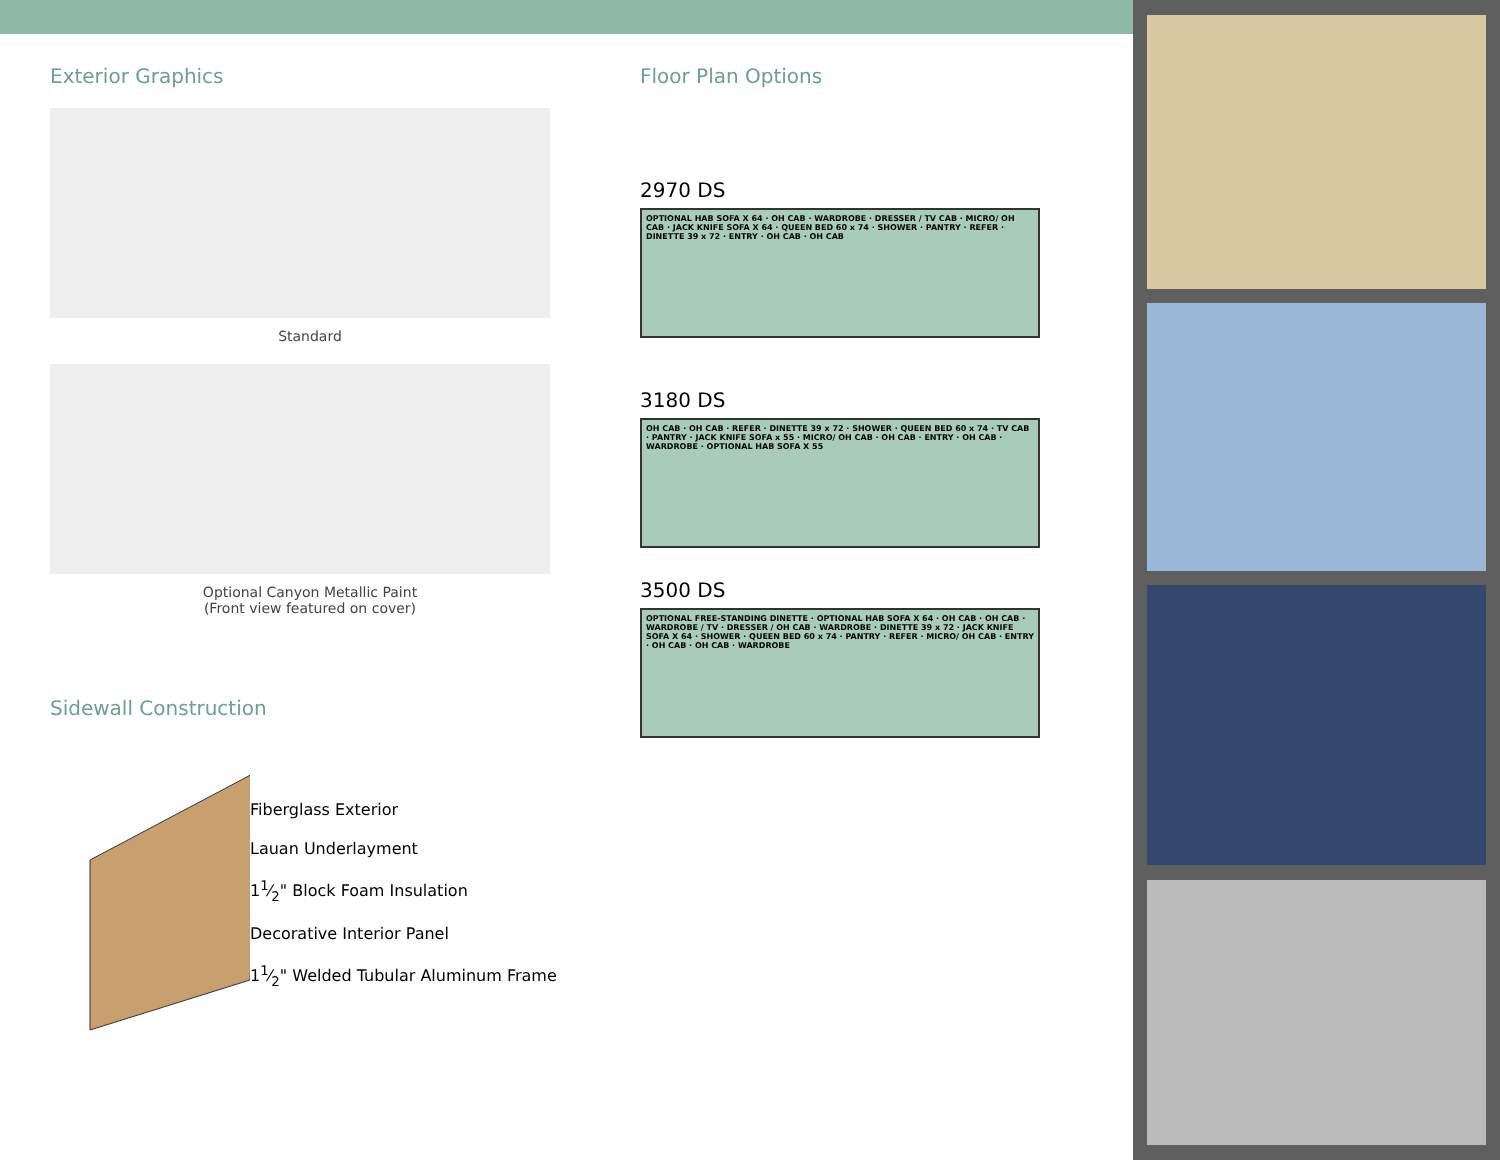Exterior Graphics
Standard
Optional Canyon Metallic Paint
(Front view featured on cover)
Sidewall Construction
Fiberglass Exterior
Lauan Underlayment
11⁄2" Block Foam Insulation
Decorative Interior Panel
11⁄2" Welded Tubular Aluminum Frame
Floor Plan Options
2970 DS
OPTIONAL HAB SOFA X 64 · OH CAB · WARDROBE · DRESSER / TV CAB · MICRO/ OH CAB · JACK KNIFE SOFA X 64 · QUEEN BED 60 x 74 · SHOWER · PANTRY · REFER · DINETTE 39 x 72 · ENTRY · OH CAB · OH CAB
3180 DS
OH CAB · OH CAB · REFER · DINETTE 39 x 72 · SHOWER · QUEEN BED 60 x 74 · TV CAB · PANTRY · JACK KNIFE SOFA x 55 · MICRO/ OH CAB · OH CAB · ENTRY · OH CAB · WARDROBE · OPTIONAL HAB SOFA X 55
3500 DS
OPTIONAL FREE-STANDING DINETTE · OPTIONAL HAB SOFA X 64 · OH CAB · OH CAB · WARDROBE / TV · DRESSER / OH CAB · WARDROBE · DINETTE 39 x 72 · JACK KNIFE SOFA X 64 · SHOWER · QUEEN BED 60 x 74 · PANTRY · REFER · MICRO/ OH CAB · ENTRY · OH CAB · OH CAB · WARDROBE